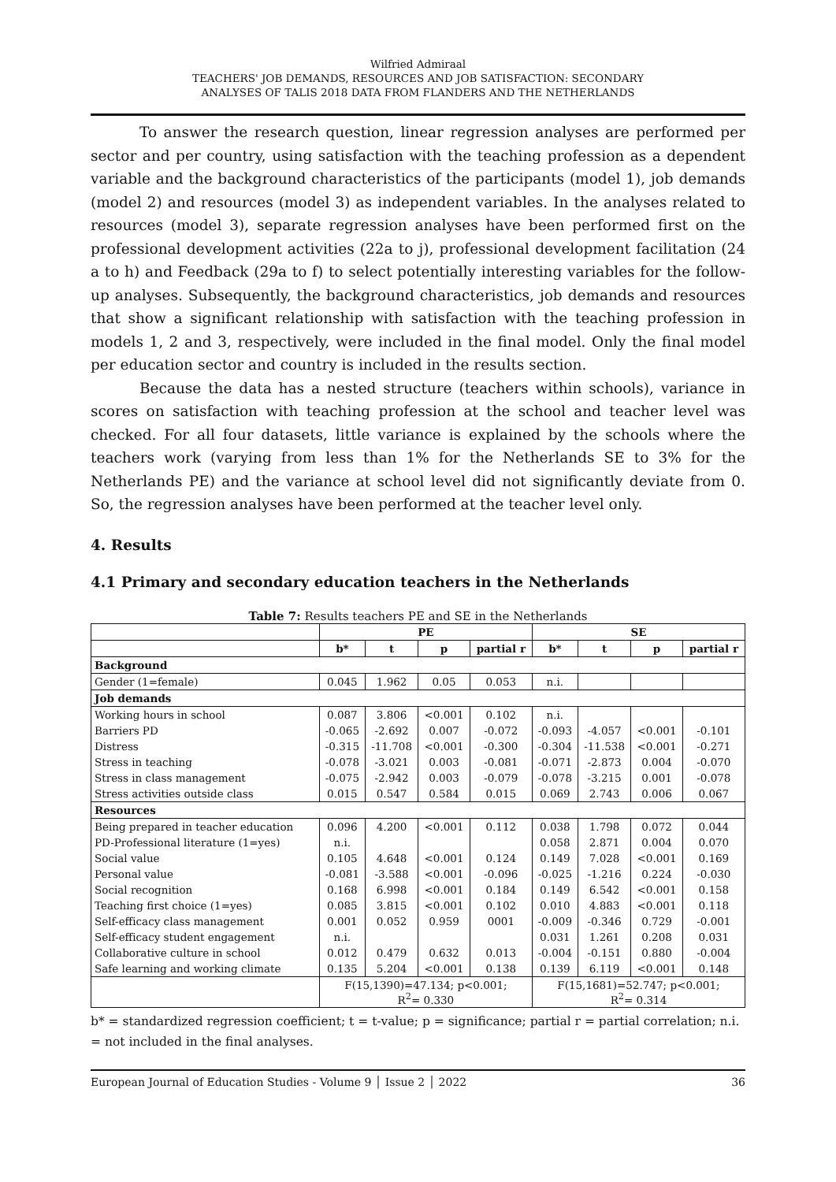Wilfried Admiraal
TEACHERS' JOB DEMANDS, RESOURCES AND JOB SATISFACTION: SECONDARY
ANALYSES OF TALIS 2018 DATA FROM FLANDERS AND THE NETHERLANDS
To answer the research question, linear regression analyses are performed per sector and per country, using satisfaction with the teaching profession as a dependent variable and the background characteristics of the participants (model 1), job demands (model 2) and resources (model 3) as independent variables. In the analyses related to resources (model 3), separate regression analyses have been performed first on the professional development activities (22a to j), professional development facilitation (24 a to h) and Feedback (29a to f) to select potentially interesting variables for the follow-up analyses. Subsequently, the background characteristics, job demands and resources that show a significant relationship with satisfaction with the teaching profession in models 1, 2 and 3, respectively, were included in the final model. Only the final model per education sector and country is included in the results section.
Because the data has a nested structure (teachers within schools), variance in scores on satisfaction with teaching profession at the school and teacher level was checked. For all four datasets, little variance is explained by the schools where the teachers work (varying from less than 1% for the Netherlands SE to 3% for the Netherlands PE) and the variance at school level did not significantly deviate from 0. So, the regression analyses have been performed at the teacher level only.
4. Results
4.1 Primary and secondary education teachers in the Netherlands
Table 7: Results teachers PE and SE in the Netherlands
| | PE | | | | SE | | | |
| --- | --- | --- | --- | --- | --- | --- | --- | --- |
| | b* | t | p | partial r | b* | t | p | partial r |
| Background | | | | | | | | |
| Gender (1=female) | 0.045 | 1.962 | 0.05 | 0.053 | n.i. | | | |
| Job demands | | | | | | | | |
| Working hours in school | 0.087 | 3.806 | <0.001 | 0.102 | n.i. | | | |
| Barriers PD | -0.065 | -2.692 | 0.007 | -0.072 | -0.093 | -4.057 | <0.001 | -0.101 |
| Distress | -0.315 | -11.708 | <0.001 | -0.300 | -0.304 | -11.538 | <0.001 | -0.271 |
| Stress in teaching | -0.078 | -3.021 | 0.003 | -0.081 | -0.071 | -2.873 | 0.004 | -0.070 |
| Stress in class management | -0.075 | -2.942 | 0.003 | -0.079 | -0.078 | -3.215 | 0.001 | -0.078 |
| Stress activities outside class | 0.015 | 0.547 | 0.584 | 0.015 | 0.069 | 2.743 | 0.006 | 0.067 |
| Resources | | | | | | | | |
| Being prepared in teacher education | 0.096 | 4.200 | <0.001 | 0.112 | 0.038 | 1.798 | 0.072 | 0.044 |
| PD-Professional literature (1=yes) | n.i. | | | | 0.058 | 2.871 | 0.004 | 0.070 |
| Social value | 0.105 | 4.648 | <0.001 | 0.124 | 0.149 | 7.028 | <0.001 | 0.169 |
| Personal value | -0.081 | -3.588 | <0.001 | -0.096 | -0.025 | -1.216 | 0.224 | -0.030 |
| Social recognition | 0.168 | 6.998 | <0.001 | 0.184 | 0.149 | 6.542 | <0.001 | 0.158 |
| Teaching first choice (1=yes) | 0.085 | 3.815 | <0.001 | 0.102 | 0.010 | 4.883 | <0.001 | 0.118 |
| Self-efficacy class management | 0.001 | 0.052 | 0.959 | 0001 | -0.009 | -0.346 | 0.729 | -0.001 |
| Self-efficacy student engagement | n.i. | | | | 0.031 | 1.261 | 0.208 | 0.031 |
| Collaborative culture in school | 0.012 | 0.479 | 0.632 | 0.013 | -0.004 | -0.151 | 0.880 | -0.004 |
| Safe learning and working climate | 0.135 | 5.204 | <0.001 | 0.138 | 0.139 | 6.119 | <0.001 | 0.148 |
| | F(15,1390)=47.134; p<0.001; R<sup>2</sup>= 0.330 | | | | F(15,1681)=52.747; p<0.001; R<sup>2</sup>= 0.314 | | | |
b* = standardized regression coefficient; t = t-value; p = significance; partial r = partial correlation; n.i. = not included in the final analyses.
European Journal of Education Studies - Volume 9 │ Issue 2 │ 2022 36